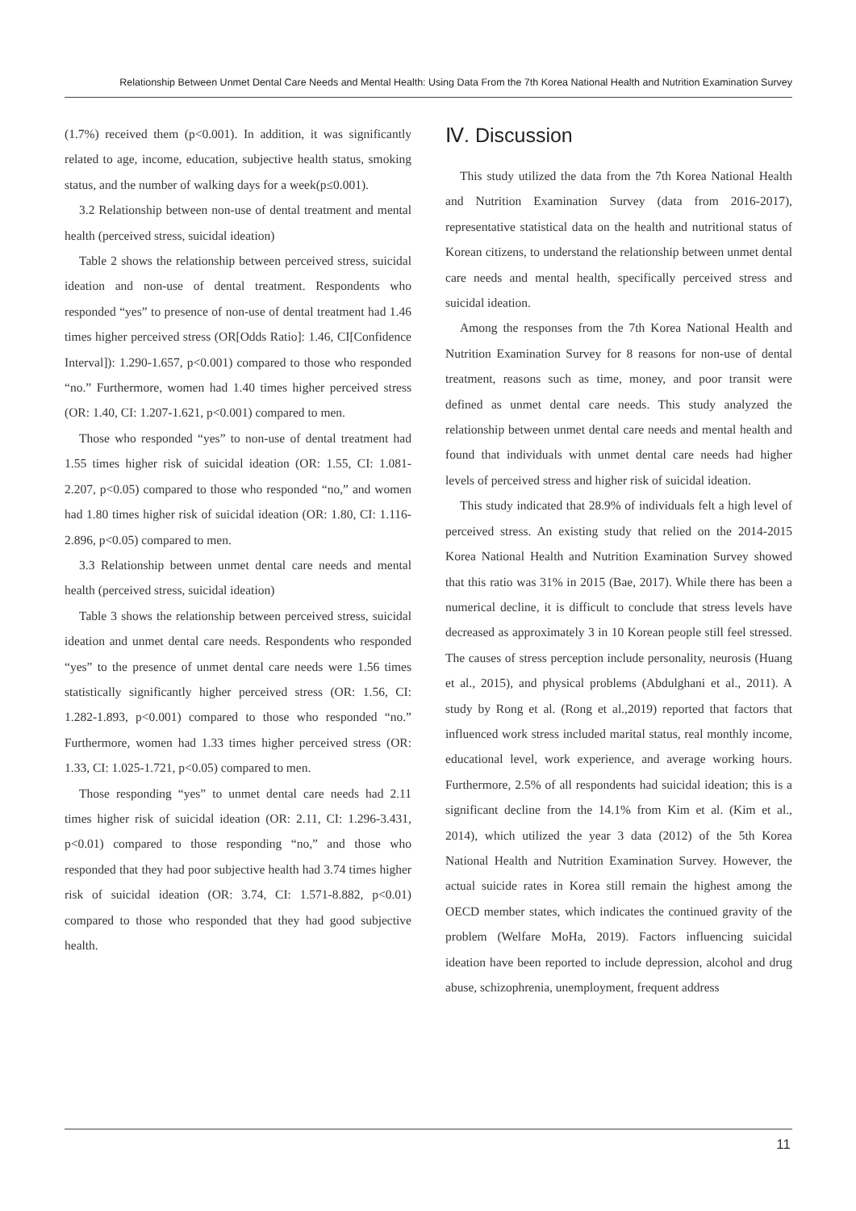Relationship Between Unmet Dental Care Needs and Mental Health: Using Data From the 7th Korea National Health and Nutrition Examination Survey
(1.7%) received them (p<0.001). In addition, it was significantly related to age, income, education, subjective health status, smoking status, and the number of walking days for a week(p≤0.001).
3.2 Relationship between non-use of dental treatment and mental health (perceived stress, suicidal ideation)
Table 2 shows the relationship between perceived stress, suicidal ideation and non-use of dental treatment. Respondents who responded “yes” to presence of non-use of dental treatment had 1.46 times higher perceived stress (OR[Odds Ratio]: 1.46, CI[Confidence Interval]): 1.290-1.657, p<0.001) compared to those who responded “no.” Furthermore, women had 1.40 times higher perceived stress (OR: 1.40, CI: 1.207-1.621, p<0.001) compared to men.
Those who responded “yes” to non-use of dental treatment had 1.55 times higher risk of suicidal ideation (OR: 1.55, CI: 1.081-2.207, p<0.05) compared to those who responded “no,” and women had 1.80 times higher risk of suicidal ideation (OR: 1.80, CI: 1.116-2.896, p<0.05) compared to men.
3.3 Relationship between unmet dental care needs and mental health (perceived stress, suicidal ideation)
Table 3 shows the relationship between perceived stress, suicidal ideation and unmet dental care needs. Respondents who responded “yes” to the presence of unmet dental care needs were 1.56 times statistically significantly higher perceived stress (OR: 1.56, CI: 1.282-1.893, p<0.001) compared to those who responded “no.” Furthermore, women had 1.33 times higher perceived stress (OR: 1.33, CI: 1.025-1.721, p<0.05) compared to men.
Those responding “yes” to unmet dental care needs had 2.11 times higher risk of suicidal ideation (OR: 2.11, CI: 1.296-3.431, p<0.01) compared to those responding “no,” and those who responded that they had poor subjective health had 3.74 times higher risk of suicidal ideation (OR: 3.74, CI: 1.571-8.882, p<0.01) compared to those who responded that they had good subjective health.
Ⅳ. Discussion
This study utilized the data from the 7th Korea National Health and Nutrition Examination Survey (data from 2016-2017), representative statistical data on the health and nutritional status of Korean citizens, to understand the relationship between unmet dental care needs and mental health, specifically perceived stress and suicidal ideation.
Among the responses from the 7th Korea National Health and Nutrition Examination Survey for 8 reasons for non-use of dental treatment, reasons such as time, money, and poor transit were defined as unmet dental care needs. This study analyzed the relationship between unmet dental care needs and mental health and found that individuals with unmet dental care needs had higher levels of perceived stress and higher risk of suicidal ideation.
This study indicated that 28.9% of individuals felt a high level of perceived stress. An existing study that relied on the 2014-2015 Korea National Health and Nutrition Examination Survey showed that this ratio was 31% in 2015 (Bae, 2017). While there has been a numerical decline, it is difficult to conclude that stress levels have decreased as approximately 3 in 10 Korean people still feel stressed. The causes of stress perception include personality, neurosis (Huang et al., 2015), and physical problems (Abdulghani et al., 2011). A study by Rong et al. (Rong et al.,2019) reported that factors that influenced work stress included marital status, real monthly income, educational level, work experience, and average working hours. Furthermore, 2.5% of all respondents had suicidal ideation; this is a significant decline from the 14.1% from Kim et al. (Kim et al., 2014), which utilized the year 3 data (2012) of the 5th Korea National Health and Nutrition Examination Survey. However, the actual suicide rates in Korea still remain the highest among the OECD member states, which indicates the continued gravity of the problem (Welfare MoHa, 2019). Factors influencing suicidal ideation have been reported to include depression, alcohol and drug abuse, schizophrenia, unemployment, frequent address
11